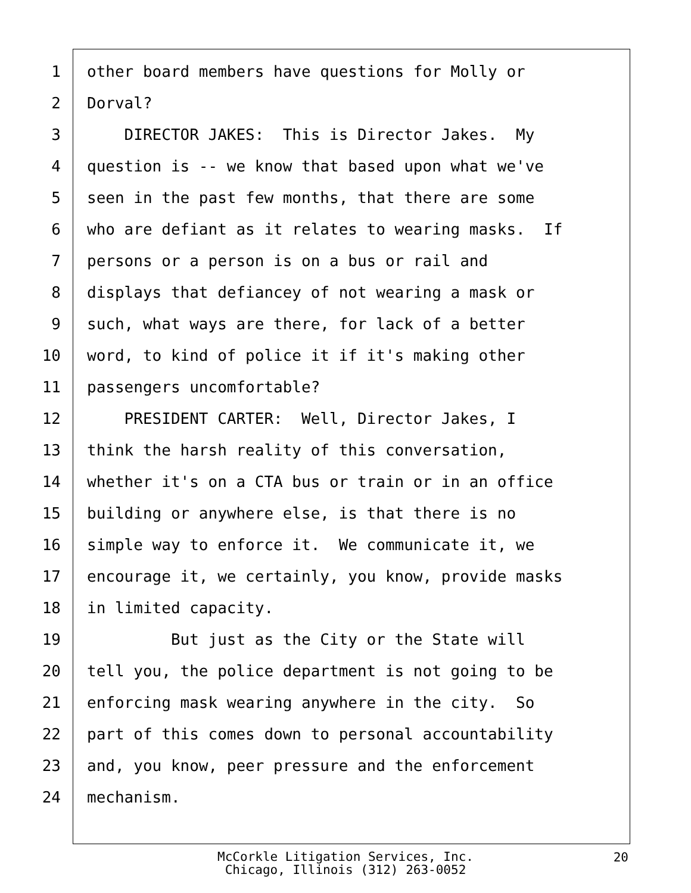1 other board members have questions for Molly or
2 Dorval?
3 DIRECTOR JAKES: This is Director Jakes. My
4 question is -- we know that based upon what we've
5 seen in the past few months, that there are some
6 who are defiant as it relates to wearing masks. If
7 persons or a person is on a bus or rail and
8 displays that defiancey of not wearing a mask or
9 such, what ways are there, for lack of a better
10 word, to kind of police it if it's making other
11 passengers uncomfortable?
12 PRESIDENT CARTER: Well, Director Jakes, I
13 think the harsh reality of this conversation,
14 whether it's on a CTA bus or train or in an office
15 building or anywhere else, is that there is no
16 simple way to enforce it. We communicate it, we
17 encourage it, we certainly, you know, provide masks
18 in limited capacity.
19 But just as the City or the State will
20 tell you, the police department is not going to be
21 enforcing mask wearing anywhere in the city. So
22 part of this comes down to personal accountability
23 and, you know, peer pressure and the enforcement
24 mechanism.
McCorkle Litigation Services, Inc.
Chicago, Illinois (312) 263-0052
20